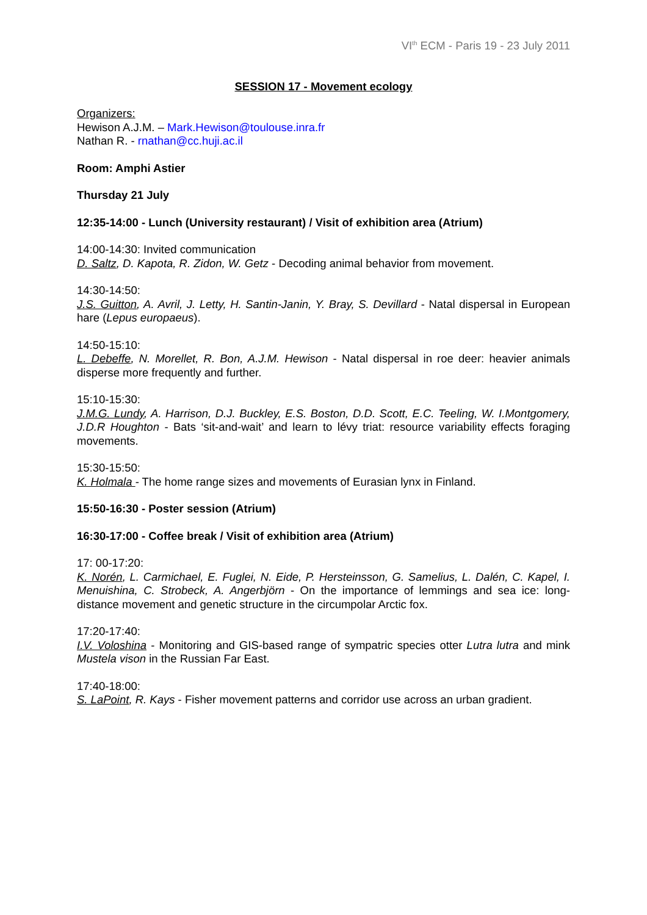VI<sup>th</sup> ECM - Paris 19 - 23 July 2011
SESSION 17 - Movement ecology
Organizers:
Hewison A.J.M. – Mark.Hewison@toulouse.inra.fr
Nathan R. - rnathan@cc.huji.ac.il
Room: Amphi Astier
Thursday 21 July
12:35-14:00 - Lunch (University restaurant) / Visit of exhibition area (Atrium)
14:00-14:30: Invited communication
D. Saltz, D. Kapota, R. Zidon, W. Getz - Decoding animal behavior from movement.
14:30-14:50:
J.S. Guitton, A. Avril, J. Letty, H. Santin-Janin, Y. Bray, S. Devillard - Natal dispersal in European hare (Lepus europaeus).
14:50-15:10:
L. Debeffe, N. Morellet, R. Bon, A.J.M. Hewison - Natal dispersal in roe deer: heavier animals disperse more frequently and further.
15:10-15:30:
J.M.G. Lundy, A. Harrison, D.J. Buckley, E.S. Boston, D.D. Scott, E.C. Teeling, W. I.Montgomery, J.D.R Houghton - Bats ‘sit-and-wait’ and learn to lévy triat: resource variability effects foraging movements.
15:30-15:50:
K. Holmala - The home range sizes and movements of Eurasian lynx in Finland.
15:50-16:30 - Poster session (Atrium)
16:30-17:00 - Coffee break / Visit of exhibition area (Atrium)
17: 00-17:20:
K. Norén, L. Carmichael, E. Fuglei, N. Eide, P. Hersteinsson, G. Samelius, L. Dalén, C. Kapel, I. Menuishina, C. Strobeck, A. Angerbjörn - On the importance of lemmings and sea ice: long-distance movement and genetic structure in the circumpolar Arctic fox.
17:20-17:40:
I.V. Voloshina - Monitoring and GIS-based range of sympatric species otter Lutra lutra and mink Mustela vison in the Russian Far East.
17:40-18:00:
S. LaPoint, R. Kays - Fisher movement patterns and corridor use across an urban gradient.